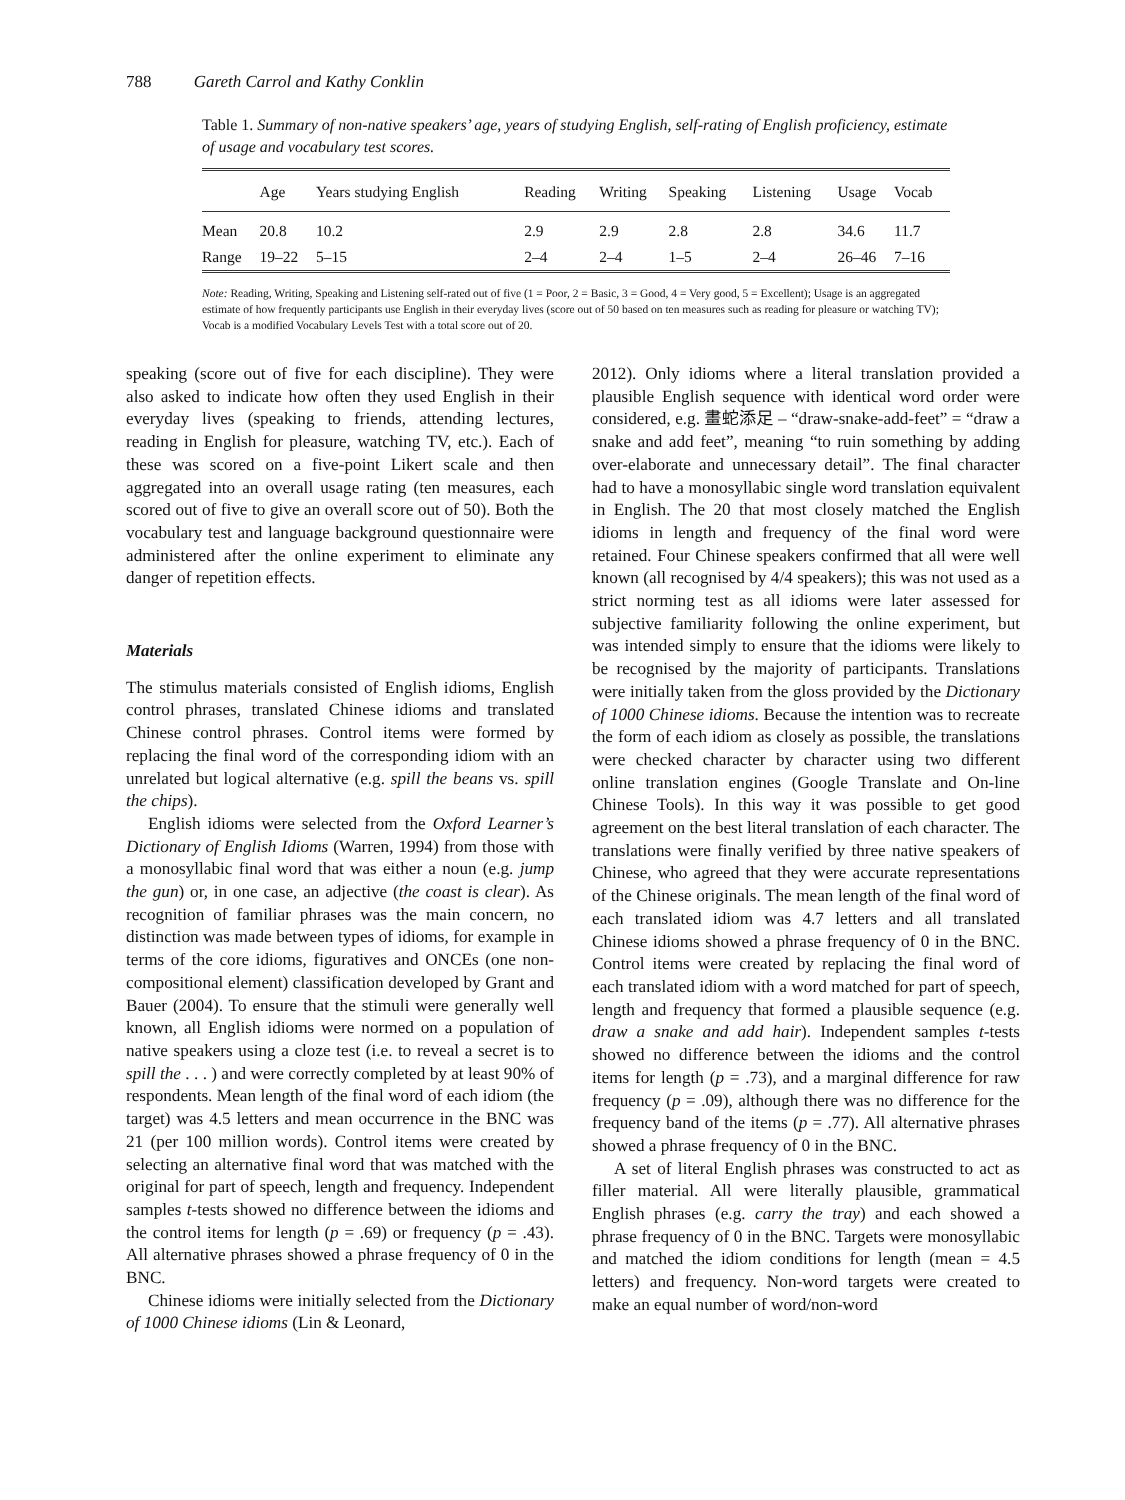788 Gareth Carrol and Kathy Conklin
Table 1. Summary of non-native speakers’ age, years of studying English, self-rating of English proficiency, estimate of usage and vocabulary test scores.
| | Age | Years studying English | Reading | Writing | Speaking | Listening | Usage | Vocab |
| --- | --- | --- | --- | --- | --- | --- | --- | --- |
| Mean | 20.8 | 10.2 | 2.9 | 2.9 | 2.8 | 2.8 | 34.6 | 11.7 |
| Range | 19–22 | 5–15 | 2–4 | 2–4 | 1–5 | 2–4 | 26–46 | 7–16 |
Note: Reading, Writing, Speaking and Listening self-rated out of five (1 = Poor, 2 = Basic, 3 = Good, 4 = Very good, 5 = Excellent); Usage is an aggregated estimate of how frequently participants use English in their everyday lives (score out of 50 based on ten measures such as reading for pleasure or watching TV); Vocab is a modified Vocabulary Levels Test with a total score out of 20.
speaking (score out of five for each discipline). They were also asked to indicate how often they used English in their everyday lives (speaking to friends, attending lectures, reading in English for pleasure, watching TV, etc.). Each of these was scored on a five-point Likert scale and then aggregated into an overall usage rating (ten measures, each scored out of five to give an overall score out of 50). Both the vocabulary test and language background questionnaire were administered after the online experiment to eliminate any danger of repetition effects.
Materials
The stimulus materials consisted of English idioms, English control phrases, translated Chinese idioms and translated Chinese control phrases. Control items were formed by replacing the final word of the corresponding idiom with an unrelated but logical alternative (e.g. spill the beans vs. spill the chips).
English idioms were selected from the Oxford Learner’s Dictionary of English Idioms (Warren, 1994) from those with a monosyllabic final word that was either a noun (e.g. jump the gun) or, in one case, an adjective (the coast is clear). As recognition of familiar phrases was the main concern, no distinction was made between types of idioms, for example in terms of the core idioms, figuratives and ONCEs (one non-compositional element) classification developed by Grant and Bauer (2004). To ensure that the stimuli were generally well known, all English idioms were normed on a population of native speakers using a cloze test (i.e. to reveal a secret is to spill the . . . ) and were correctly completed by at least 90% of respondents. Mean length of the final word of each idiom (the target) was 4.5 letters and mean occurrence in the BNC was 21 (per 100 million words). Control items were created by selecting an alternative final word that was matched with the original for part of speech, length and frequency. Independent samples t-tests showed no difference between the idioms and the control items for length (p = .69) or frequency (p = .43). All alternative phrases showed a phrase frequency of 0 in the BNC.
Chinese idioms were initially selected from the Dictionary of 1000 Chinese idioms (Lin & Leonard,
2012). Only idioms where a literal translation provided a plausible English sequence with identical word order were considered, e.g. 畫蛇添足 – “draw-snake-add-feet” = “draw a snake and add feet”, meaning “to ruin something by adding over-elaborate and unnecessary detail”. The final character had to have a monosyllabic single word translation equivalent in English. The 20 that most closely matched the English idioms in length and frequency of the final word were retained. Four Chinese speakers confirmed that all were well known (all recognised by 4/4 speakers); this was not used as a strict norming test as all idioms were later assessed for subjective familiarity following the online experiment, but was intended simply to ensure that the idioms were likely to be recognised by the majority of participants. Translations were initially taken from the gloss provided by the Dictionary of 1000 Chinese idioms. Because the intention was to recreate the form of each idiom as closely as possible, the translations were checked character by character using two different online translation engines (Google Translate and On-line Chinese Tools). In this way it was possible to get good agreement on the best literal translation of each character. The translations were finally verified by three native speakers of Chinese, who agreed that they were accurate representations of the Chinese originals. The mean length of the final word of each translated idiom was 4.7 letters and all translated Chinese idioms showed a phrase frequency of 0 in the BNC. Control items were created by replacing the final word of each translated idiom with a word matched for part of speech, length and frequency that formed a plausible sequence (e.g. draw a snake and add hair). Independent samples t-tests showed no difference between the idioms and the control items for length (p = .73), and a marginal difference for raw frequency (p = .09), although there was no difference for the frequency band of the items (p = .77). All alternative phrases showed a phrase frequency of 0 in the BNC.
A set of literal English phrases was constructed to act as filler material. All were literally plausible, grammatical English phrases (e.g. carry the tray) and each showed a phrase frequency of 0 in the BNC. Targets were monosyllabic and matched the idiom conditions for length (mean = 4.5 letters) and frequency. Non-word targets were created to make an equal number of word/non-word